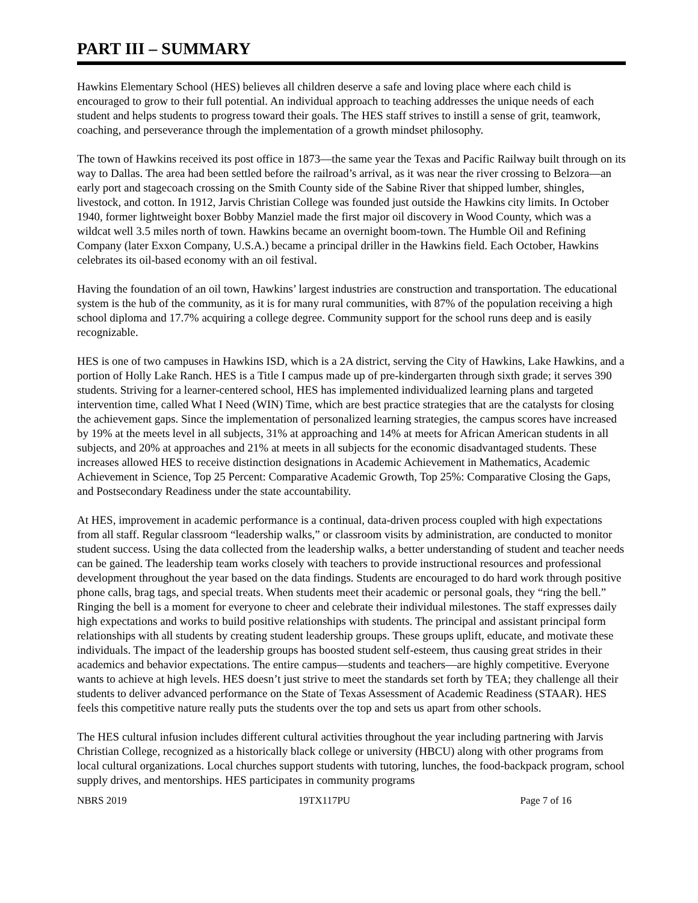PART III – SUMMARY
Hawkins Elementary School (HES) believes all children deserve a safe and loving place where each child is encouraged to grow to their full potential. An individual approach to teaching addresses the unique needs of each student and helps students to progress toward their goals. The HES staff strives to instill a sense of grit, teamwork, coaching, and perseverance through the implementation of a growth mindset philosophy.
The town of Hawkins received its post office in 1873—the same year the Texas and Pacific Railway built through on its way to Dallas. The area had been settled before the railroad’s arrival, as it was near the river crossing to Belzora—an early port and stagecoach crossing on the Smith County side of the Sabine River that shipped lumber, shingles, livestock, and cotton. In 1912, Jarvis Christian College was founded just outside the Hawkins city limits. In October 1940, former lightweight boxer Bobby Manziel made the first major oil discovery in Wood County, which was a wildcat well 3.5 miles north of town. Hawkins became an overnight boom-town. The Humble Oil and Refining Company (later Exxon Company, U.S.A.) became a principal driller in the Hawkins field. Each October, Hawkins celebrates its oil-based economy with an oil festival.
Having the foundation of an oil town, Hawkins’ largest industries are construction and transportation. The educational system is the hub of the community, as it is for many rural communities, with 87% of the population receiving a high school diploma and 17.7% acquiring a college degree. Community support for the school runs deep and is easily recognizable.
HES is one of two campuses in Hawkins ISD, which is a 2A district, serving the City of Hawkins, Lake Hawkins, and a portion of Holly Lake Ranch. HES is a Title I campus made up of pre-kindergarten through sixth grade; it serves 390 students. Striving for a learner-centered school, HES has implemented individualized learning plans and targeted intervention time, called What I Need (WIN) Time, which are best practice strategies that are the catalysts for closing the achievement gaps. Since the implementation of personalized learning strategies, the campus scores have increased by 19% at the meets level in all subjects, 31% at approaching and 14% at meets for African American students in all subjects, and 20% at approaches and 21% at meets in all subjects for the economic disadvantaged students. These increases allowed HES to receive distinction designations in Academic Achievement in Mathematics, Academic Achievement in Science, Top 25 Percent: Comparative Academic Growth, Top 25%: Comparative Closing the Gaps, and Postsecondary Readiness under the state accountability.
At HES, improvement in academic performance is a continual, data-driven process coupled with high expectations from all staff. Regular classroom “leadership walks,” or classroom visits by administration, are conducted to monitor student success. Using the data collected from the leadership walks, a better understanding of student and teacher needs can be gained. The leadership team works closely with teachers to provide instructional resources and professional development throughout the year based on the data findings. Students are encouraged to do hard work through positive phone calls, brag tags, and special treats. When students meet their academic or personal goals, they “ring the bell.” Ringing the bell is a moment for everyone to cheer and celebrate their individual milestones. The staff expresses daily high expectations and works to build positive relationships with students. The principal and assistant principal form relationships with all students by creating student leadership groups. These groups uplift, educate, and motivate these individuals. The impact of the leadership groups has boosted student self-esteem, thus causing great strides in their academics and behavior expectations. The entire campus—students and teachers—are highly competitive. Everyone wants to achieve at high levels. HES doesn’t just strive to meet the standards set forth by TEA; they challenge all their students to deliver advanced performance on the State of Texas Assessment of Academic Readiness (STAAR). HES feels this competitive nature really puts the students over the top and sets us apart from other schools.
The HES cultural infusion includes different cultural activities throughout the year including partnering with Jarvis Christian College, recognized as a historically black college or university (HBCU) along with other programs from local cultural organizations. Local churches support students with tutoring, lunches, the food-backpack program, school supply drives, and mentorships. HES participates in community programs
NBRS 2019 19TX117PU Page 7 of 16